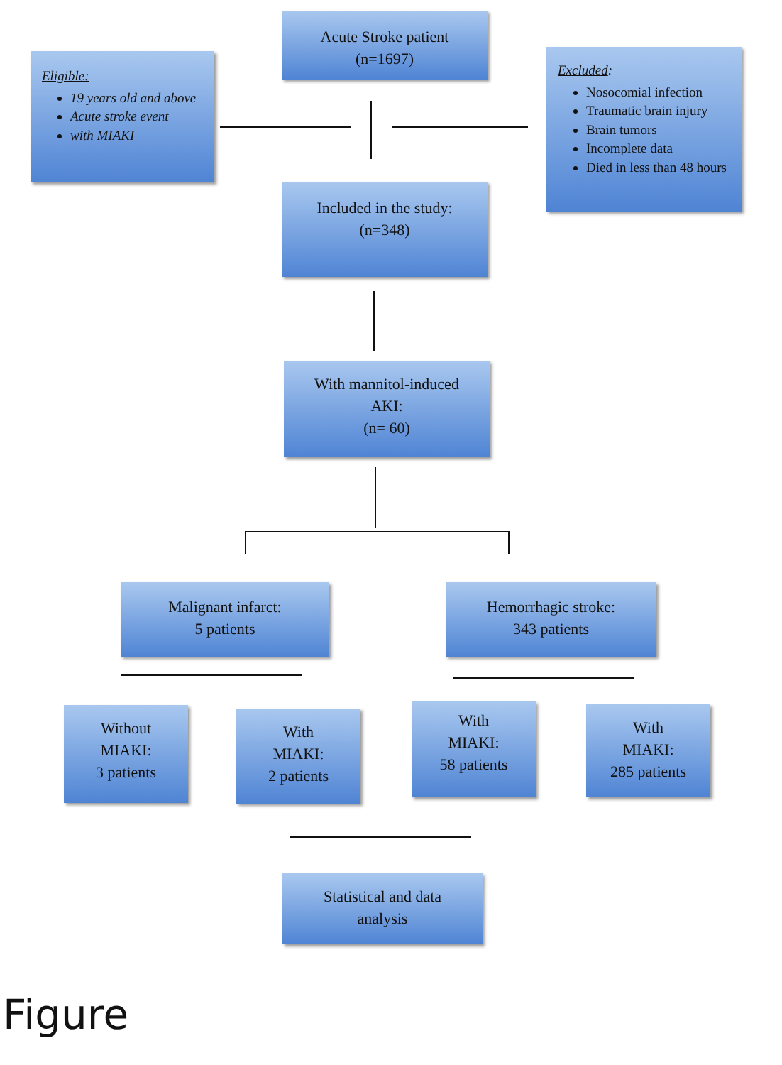Acute Stroke patient
(n=1697)
Eligible:
19 years old and above
Acute stroke event
with MIAKI
Excluded:
Nosocomial infection
Traumatic brain injury
Brain tumors
Incomplete data
Died in less than 48 hours
Included in the study:
(n=348)
With mannitol-induced
AKI:
(n= 60)
Malignant infarct:
5 patients
Hemorrhagic stroke:
343 patients
Without
MIAKI:
3 patients
With
MIAKI:
2 patients
With
MIAKI:
58 patients
With
MIAKI:
285 patients
Statistical and data
analysis
Figure